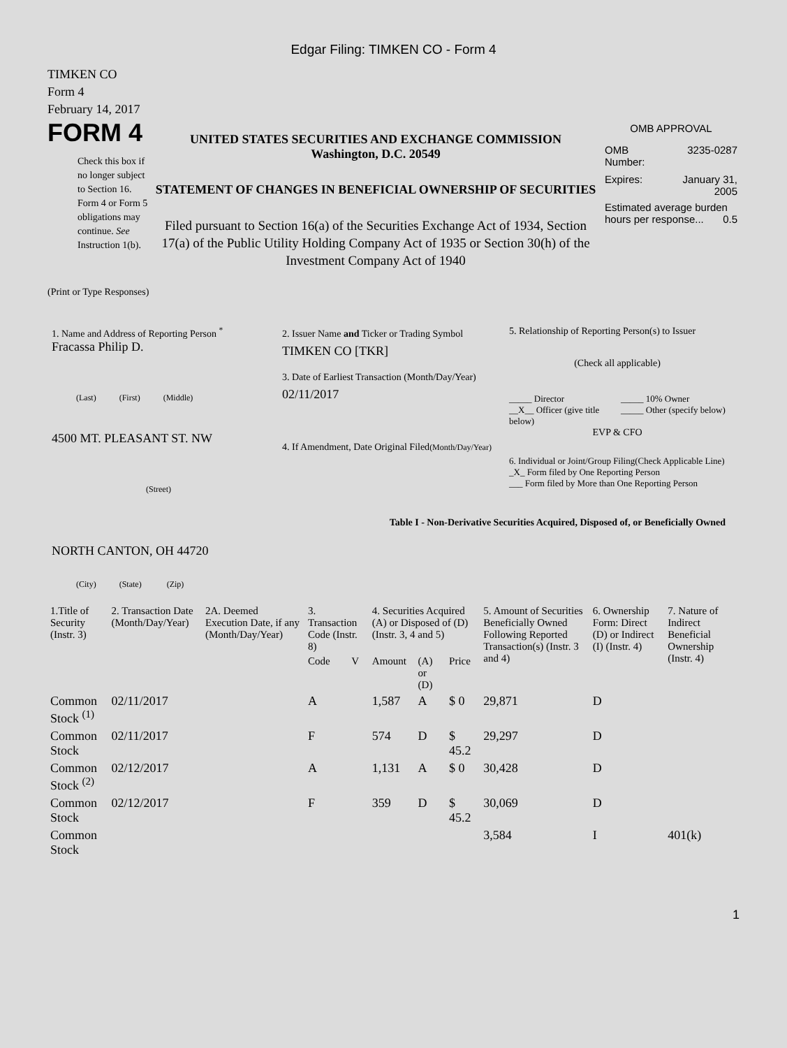Edgar Filing: TIMKEN CO - Form 4
TIMKEN CO
Form 4
February 14, 2017
FORM 4
Check this box if no longer subject to Section 16. Form 4 or Form 5 obligations may continue. See Instruction 1(b).
UNITED STATES SECURITIES AND EXCHANGE COMMISSION
Washington, D.C. 20549
STATEMENT OF CHANGES IN BENEFICIAL OWNERSHIP OF SECURITIES
Filed pursuant to Section 16(a) of the Securities Exchange Act of 1934, Section 17(a) of the Public Utility Holding Company Act of 1935 or Section 30(h) of the Investment Company Act of 1940
OMB APPROVAL
OMB
Number: 3235-0287
Expires: January 31,
2005
Estimated average burden hours per response... 0.5
(Print or Type Responses)
1. Name and Address of Reporting Person <sup>*</sup>
Fracassa Philip D.
(Last) (First) (Middle)
4500 MT. PLEASANT ST. NW
(Street)
NORTH CANTON, OH 44720
(City) (State) (Zip)
2. Issuer Name and Ticker or Trading Symbol
TIMKEN CO [TKR]
3. Date of Earliest Transaction (Month/Day/Year)
02/11/2017
4. If Amendment, Date Original Filed(Month/Day/Year)
5. Relationship of Reporting Person(s) to Issuer
(Check all applicable)
_____ Director
__X__ Officer (give title below)
_____ 10% Owner
_____ Other (specify below)
EVP & CFO
6. Individual or Joint/Group Filing(Check Applicable Line)
_X_ Form filed by One Reporting Person
___ Form filed by More than One Reporting Person
Table I - Non-Derivative Securities Acquired, Disposed of, or Beneficially Owned
| 1.Title of Security (Instr. 3) | 2. Transaction Date (Month/Day/Year) | 2A. Deemed Execution Date, if any (Month/Day/Year) | 3. Transaction Code (Instr. 8) | | 4. Securities Acquired (A) or Disposed of (D) (Instr. 3, 4 and 5) | | | 5. Amount of Securities Beneficially Owned Following Reported Transaction(s) (Instr. 3 and 4) | 6. Ownership Form: Direct (D) or Indirect (I) (Instr. 4) | 7. Nature of Indirect Beneficial Ownership (Instr. 4) |
| --- | --- | --- | --- | --- | --- | --- | --- | --- | --- | --- |
| | | | Code | V | Amount | (A) or (D) | Price | | | |
| Common Stock <sup>(1)</sup> | 02/11/2017 | | A | | 1,587 | A | $ 0 | 29,871 | D | |
| Common Stock | 02/11/2017 | | F | | 574 | D | $ 45.2 | 29,297 | D | |
| Common Stock <sup>(2)</sup> | 02/12/2017 | | A | | 1,131 | A | $ 0 | 30,428 | D | |
| Common Stock | 02/12/2017 | | F | | 359 | D | $ 45.2 | 30,069 | D | |
| Common Stock | | | | | | | | 3,584 | I | 401(k) |
1